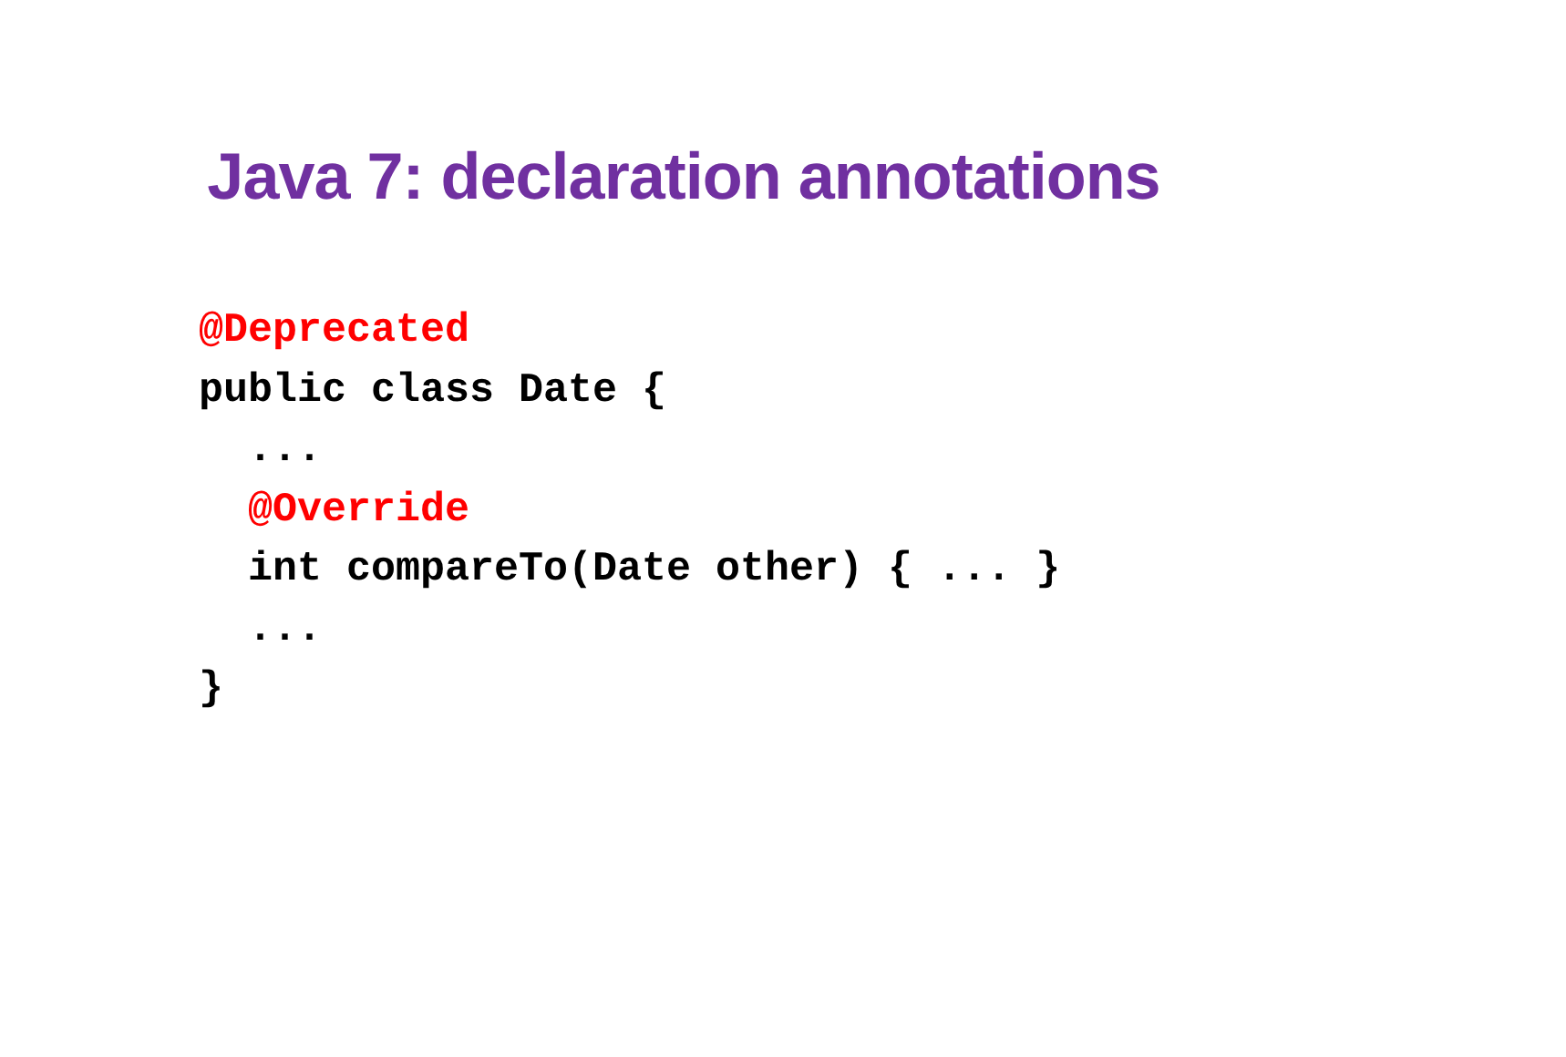Java 7: declaration annotations
@Deprecated
public class Date {
  ...
  @Override
  int compareTo(Date other) { ... }
  ...
}